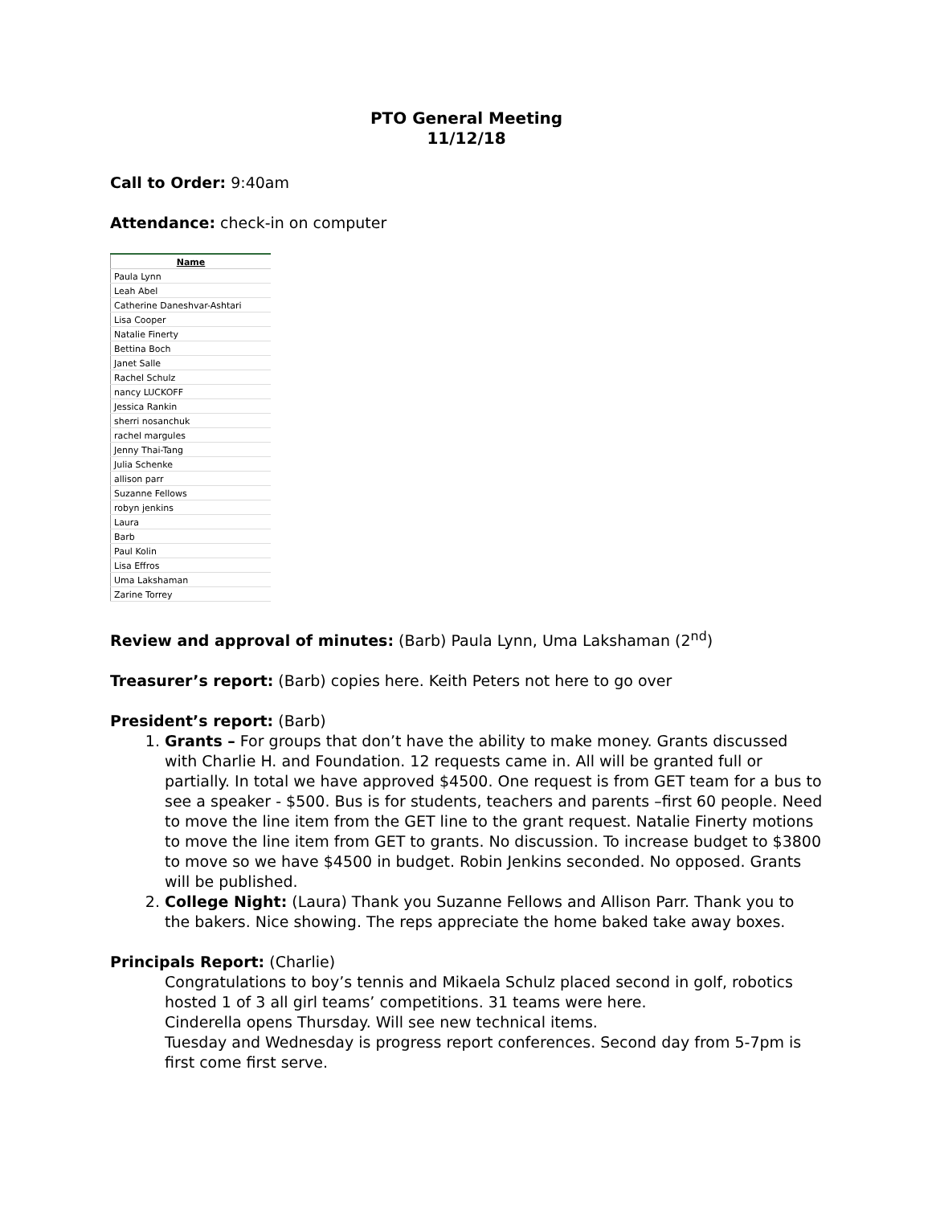PTO General Meeting
11/12/18
Call to Order: 9:40am
Attendance: check-in on computer
| Name |
| --- |
| Paula Lynn |
| Leah Abel |
| Catherine Daneshvar-Ashtari |
| Lisa Cooper |
| Natalie Finerty |
| Bettina Boch |
| Janet Salle |
| Rachel Schulz |
| nancy LUCKOFF |
| Jessica Rankin |
| sherri nosanchuk |
| rachel margules |
| Jenny Thai-Tang |
| Julia Schenke |
| allison parr |
| Suzanne Fellows |
| robyn jenkins |
| Laura |
| Barb |
| Paul Kolin |
| Lisa Effros |
| Uma Lakshaman |
| Zarine Torrey |
Review and approval of minutes: (Barb) Paula Lynn, Uma Lakshaman (2<sup>nd</sup>)
Treasurer’s report: (Barb) copies here. Keith Peters not here to go over
President’s report: (Barb)
1. Grants – For groups that don’t have the ability to make money. Grants discussed with Charlie H. and Foundation. 12 requests came in. All will be granted full or partially. In total we have approved $4500. One request is from GET team for a bus to see a speaker - $500. Bus is for students, teachers and parents –first 60 people. Need to move the line item from the GET line to the grant request. Natalie Finerty motions to move the line item from GET to grants. No discussion. To increase budget to $3800 to move so we have $4500 in budget. Robin Jenkins seconded. No opposed. Grants will be published.
2. College Night: (Laura) Thank you Suzanne Fellows and Allison Parr. Thank you to the bakers. Nice showing. The reps appreciate the home baked take away boxes.
Principals Report: (Charlie)
Congratulations to boy’s tennis and Mikaela Schulz placed second in golf, robotics hosted 1 of 3 all girl teams’ competitions. 31 teams were here.
Cinderella opens Thursday. Will see new technical items.
Tuesday and Wednesday is progress report conferences. Second day from 5-7pm is first come first serve.